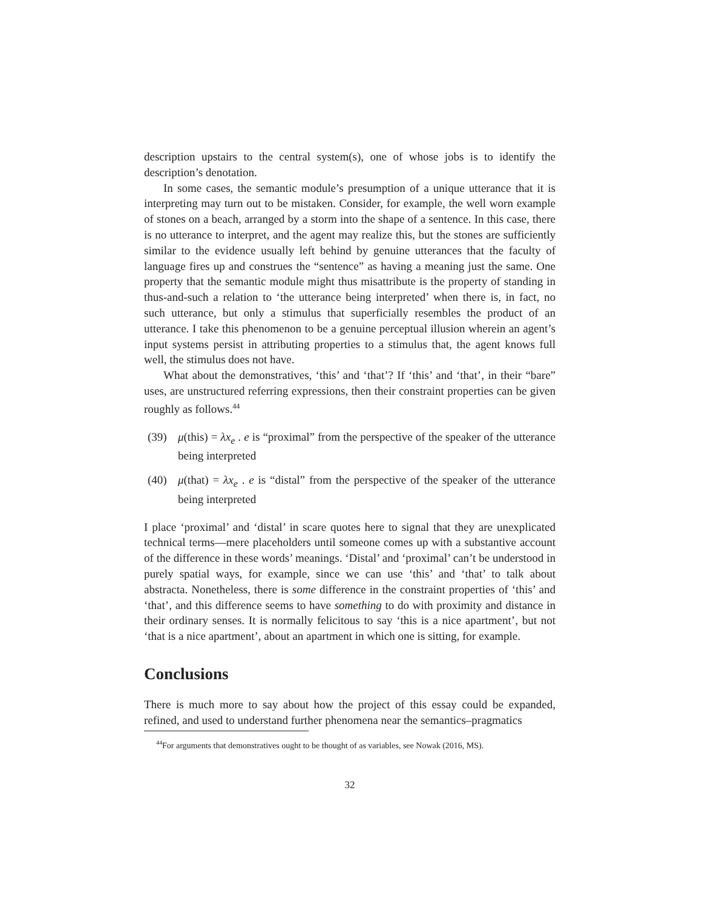description upstairs to the central system(s), one of whose jobs is to identify the description’s denotation.
In some cases, the semantic module’s presumption of a unique utterance that it is interpreting may turn out to be mistaken. Consider, for example, the well worn example of stones on a beach, arranged by a storm into the shape of a sentence. In this case, there is no utterance to interpret, and the agent may realize this, but the stones are sufficiently similar to the evidence usually left behind by genuine utterances that the faculty of language fires up and construes the “sentence” as having a meaning just the same. One property that the semantic module might thus misattribute is the property of standing in thus-and-such a relation to ‘the utterance being interpreted’ when there is, in fact, no such utterance, but only a stimulus that superficially resembles the product of an utterance. I take this phenomenon to be a genuine perceptual illusion wherein an agent’s input systems persist in attributing properties to a stimulus that, the agent knows full well, the stimulus does not have.
What about the demonstratives, ‘this’ and ‘that’? If ‘this’ and ‘that’, in their “bare” uses, are unstructured referring expressions, then their constraint properties can be given roughly as follows.<sup>44</sup>
(39) μ(this) = λx<sub>e</sub> . e is “proximal” from the perspective of the speaker of the utterance being interpreted
(40) μ(that) = λx<sub>e</sub> . e is “distal” from the perspective of the speaker of the utterance being interpreted
I place ‘proximal’ and ‘distal’ in scare quotes here to signal that they are unexplicated technical terms—mere placeholders until someone comes up with a substantive account of the difference in these words’ meanings. ‘Distal’ and ‘proximal’ can’t be understood in purely spatial ways, for example, since we can use ‘this’ and ‘that’ to talk about abstracta. Nonetheless, there is some difference in the constraint properties of ‘this’ and ‘that’, and this difference seems to have something to do with proximity and distance in their ordinary senses. It is normally felicitous to say ‘this is a nice apartment’, but not ‘that is a nice apartment’, about an apartment in which one is sitting, for example.
Conclusions
There is much more to say about how the project of this essay could be expanded, refined, and used to understand further phenomena near the semantics–pragmatics
<sup>44</sup> For arguments that demonstratives ought to be thought of as variables, see Nowak (2016, MS).
32